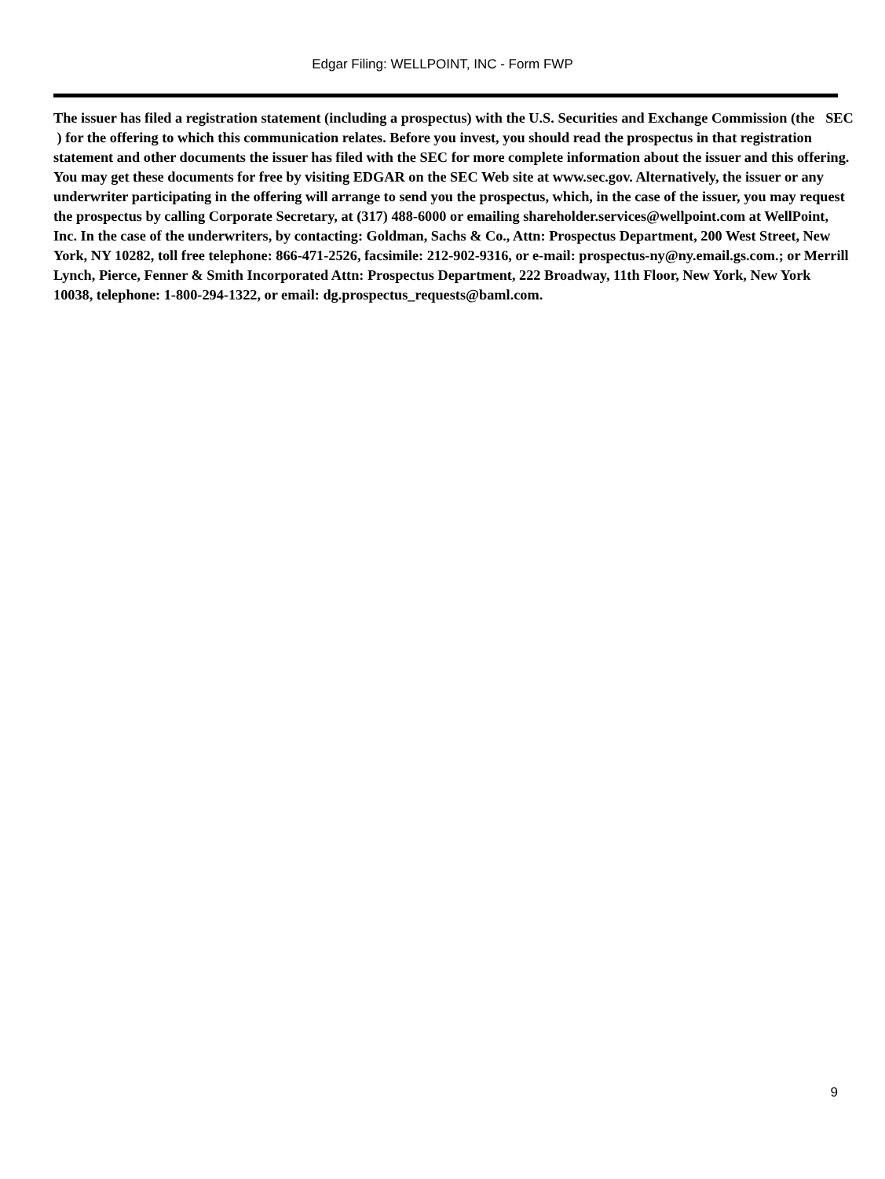Edgar Filing: WELLPOINT, INC - Form FWP
The issuer has filed a registration statement (including a prospectus) with the U.S. Securities and Exchange Commission (the SEC ) for the offering to which this communication relates. Before you invest, you should read the prospectus in that registration statement and other documents the issuer has filed with the SEC for more complete information about the issuer and this offering. You may get these documents for free by visiting EDGAR on the SEC Web site at www.sec.gov. Alternatively, the issuer or any underwriter participating in the offering will arrange to send you the prospectus, which, in the case of the issuer, you may request the prospectus by calling Corporate Secretary, at (317) 488-6000 or emailing shareholder.services@wellpoint.com at WellPoint, Inc. In the case of the underwriters, by contacting: Goldman, Sachs & Co., Attn: Prospectus Department, 200 West Street, New York, NY 10282, toll free telephone: 866-471-2526, facsimile: 212-902-9316, or e-mail: prospectus-ny@ny.email.gs.com.; or Merrill Lynch, Pierce, Fenner & Smith Incorporated Attn: Prospectus Department, 222 Broadway, 11th Floor, New York, New York 10038, telephone: 1-800-294-1322, or email: dg.prospectus_requests@baml.com.
9